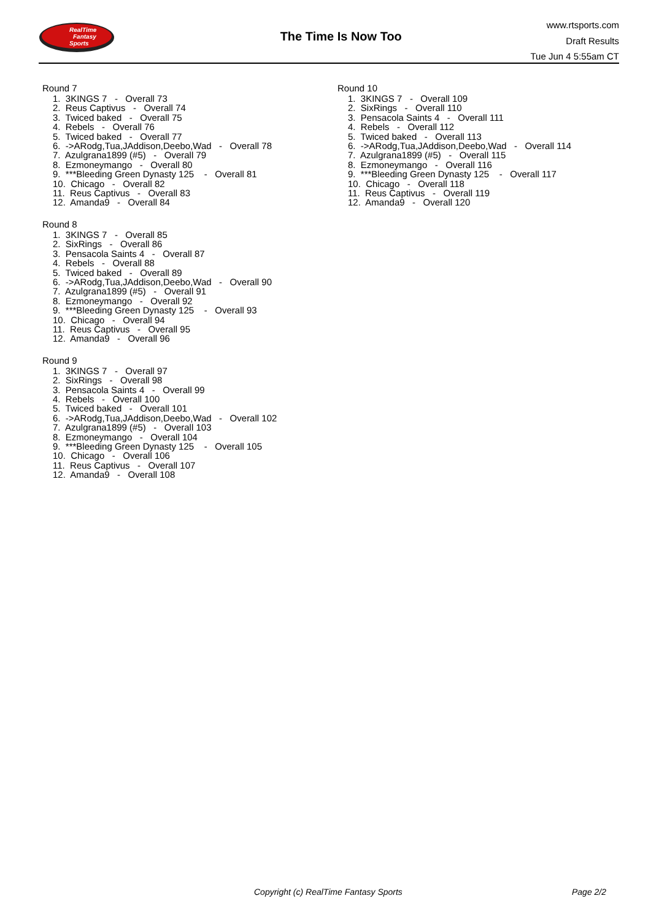RealTime
Fantasy
Sports
The Time Is Now Too
www.rtsports.com
Draft Results
Tue Jun 4 5:55am CT
Round 7
1. 3KINGS 7 - Overall 73
2. Reus Captivus - Overall 74
3. Twiced baked - Overall 75
4. Rebels - Overall 76
5. Twiced baked - Overall 77
6. ->ARodg,Tua,JAddison,Deebo,Wad - Overall 78
7. Azulgrana1899 (#5) - Overall 79
8. Ezmoneymango - Overall 80
9. ***Bleeding Green Dynasty 125 - Overall 81
10. Chicago - Overall 82
11. Reus Captivus - Overall 83
12. Amanda9 - Overall 84
Round 8
1. 3KINGS 7 - Overall 85
2. SixRings - Overall 86
3. Pensacola Saints 4 - Overall 87
4. Rebels - Overall 88
5. Twiced baked - Overall 89
6. ->ARodg,Tua,JAddison,Deebo,Wad - Overall 90
7. Azulgrana1899 (#5) - Overall 91
8. Ezmoneymango - Overall 92
9. ***Bleeding Green Dynasty 125 - Overall 93
10. Chicago - Overall 94
11. Reus Captivus - Overall 95
12. Amanda9 - Overall 96
Round 9
1. 3KINGS 7 - Overall 97
2. SixRings - Overall 98
3. Pensacola Saints 4 - Overall 99
4. Rebels - Overall 100
5. Twiced baked - Overall 101
6. ->ARodg,Tua,JAddison,Deebo,Wad - Overall 102
7. Azulgrana1899 (#5) - Overall 103
8. Ezmoneymango - Overall 104
9. ***Bleeding Green Dynasty 125 - Overall 105
10. Chicago - Overall 106
11. Reus Captivus - Overall 107
12. Amanda9 - Overall 108
Round 10
1. 3KINGS 7 - Overall 109
2. SixRings - Overall 110
3. Pensacola Saints 4 - Overall 111
4. Rebels - Overall 112
5. Twiced baked - Overall 113
6. ->ARodg,Tua,JAddison,Deebo,Wad - Overall 114
7. Azulgrana1899 (#5) - Overall 115
8. Ezmoneymango - Overall 116
9. ***Bleeding Green Dynasty 125 - Overall 117
10. Chicago - Overall 118
11. Reus Captivus - Overall 119
12. Amanda9 - Overall 120
Copyright (c) RealTime Fantasy Sports Page 2/2